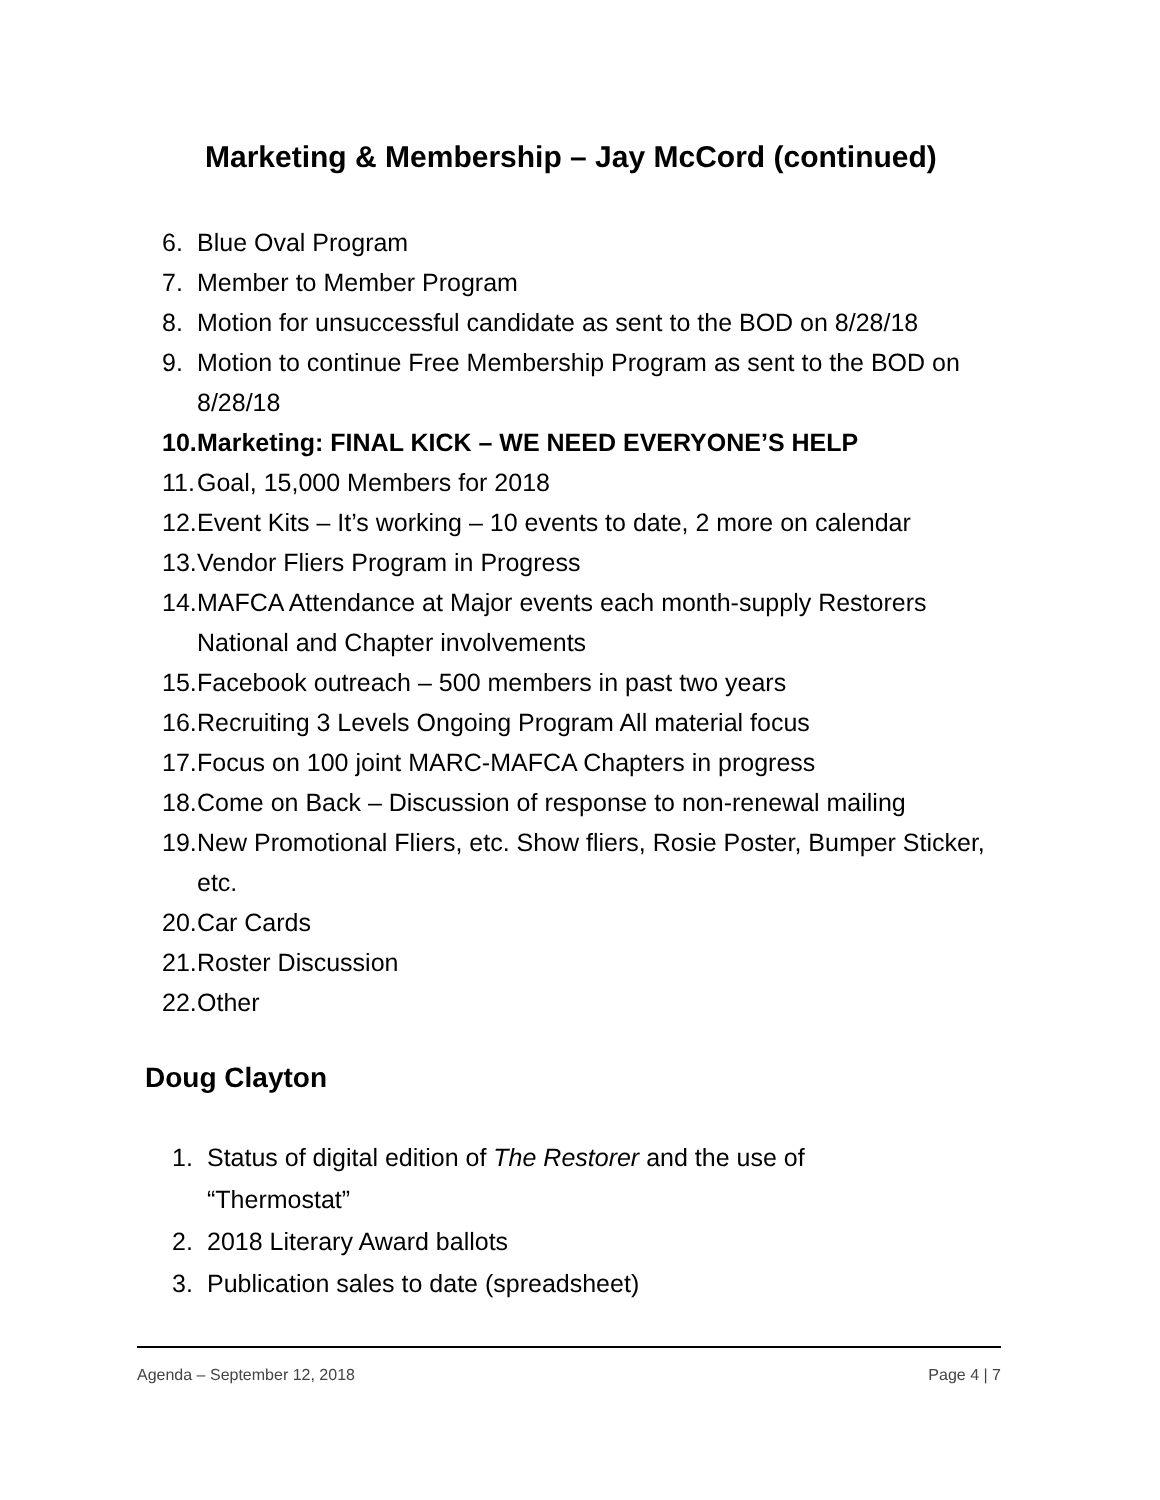Marketing & Membership – Jay McCord (continued)
6. Blue Oval Program
7. Member to Member Program
8. Motion for unsuccessful candidate as sent to the BOD on 8/28/18
9. Motion to continue Free Membership Program as sent to the BOD on 8/28/18
10. Marketing: FINAL KICK – WE NEED EVERYONE’S HELP
11. Goal, 15,000 Members for 2018
12. Event Kits – It’s working – 10 events to date, 2 more on calendar
13. Vendor Fliers Program in Progress
14. MAFCA Attendance at Major events each month-supply Restorers National and Chapter involvements
15. Facebook outreach – 500 members in past two years
16. Recruiting 3 Levels Ongoing Program All material focus
17. Focus on 100 joint MARC-MAFCA Chapters in progress
18. Come on Back – Discussion of response to non-renewal mailing
19. New Promotional Fliers, etc. Show fliers, Rosie Poster, Bumper Sticker, etc.
20. Car Cards
21. Roster Discussion
22. Other
Doug Clayton
1. Status of digital edition of The Restorer and the use of “Thermostat”
2. 2018 Literary Award ballots
3. Publication sales to date (spreadsheet)
Agenda – September 12, 2018 Page 4 | 7